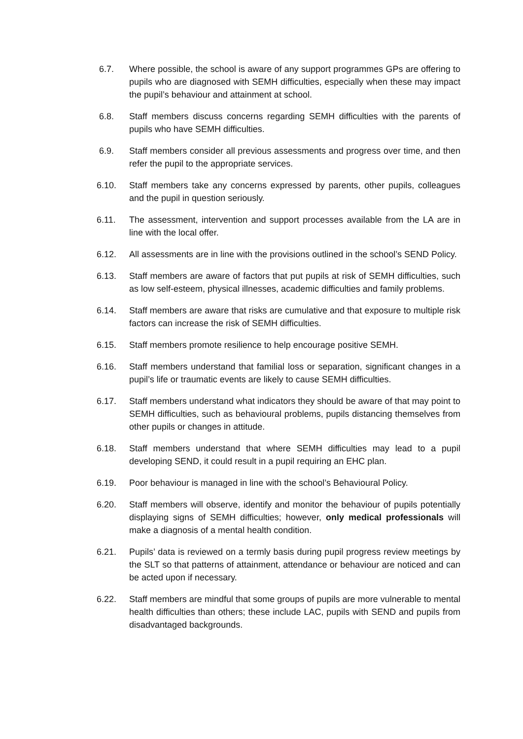6.7. Where possible, the school is aware of any support programmes GPs are offering to pupils who are diagnosed with SEMH difficulties, especially when these may impact the pupil’s behaviour and attainment at school.
6.8. Staff members discuss concerns regarding SEMH difficulties with the parents of pupils who have SEMH difficulties.
6.9. Staff members consider all previous assessments and progress over time, and then refer the pupil to the appropriate services.
6.10. Staff members take any concerns expressed by parents, other pupils, colleagues and the pupil in question seriously.
6.11. The assessment, intervention and support processes available from the LA are in line with the local offer.
6.12. All assessments are in line with the provisions outlined in the school’s SEND Policy.
6.13. Staff members are aware of factors that put pupils at risk of SEMH difficulties, such as low self-esteem, physical illnesses, academic difficulties and family problems.
6.14. Staff members are aware that risks are cumulative and that exposure to multiple risk factors can increase the risk of SEMH difficulties.
6.15. Staff members promote resilience to help encourage positive SEMH.
6.16. Staff members understand that familial loss or separation, significant changes in a pupil’s life or traumatic events are likely to cause SEMH difficulties.
6.17. Staff members understand what indicators they should be aware of that may point to SEMH difficulties, such as behavioural problems, pupils distancing themselves from other pupils or changes in attitude.
6.18. Staff members understand that where SEMH difficulties may lead to a pupil developing SEND, it could result in a pupil requiring an EHC plan.
6.19. Poor behaviour is managed in line with the school’s Behavioural Policy.
6.20. Staff members will observe, identify and monitor the behaviour of pupils potentially displaying signs of SEMH difficulties; however, only medical professionals will make a diagnosis of a mental health condition.
6.21. Pupils’ data is reviewed on a termly basis during pupil progress review meetings by the SLT so that patterns of attainment, attendance or behaviour are noticed and can be acted upon if necessary.
6.22. Staff members are mindful that some groups of pupils are more vulnerable to mental health difficulties than others; these include LAC, pupils with SEND and pupils from disadvantaged backgrounds.